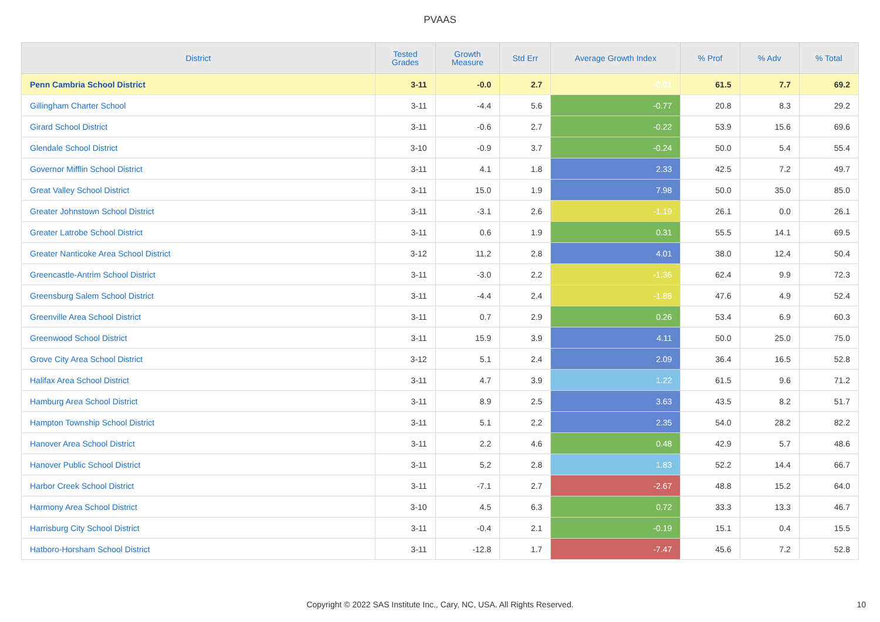PVAAS
| District | Tested Grades | Growth Measure | Std Err | Average Growth Index | % Prof | % Adv | % Total |
| --- | --- | --- | --- | --- | --- | --- | --- |
| Penn Cambria School District | 3-11 | -0.0 | 2.7 | -0.01 | 61.5 | 7.7 | 69.2 |
| Gillingham Charter School | 3-11 | -4.4 | 5.6 | -0.77 | 20.8 | 8.3 | 29.2 |
| Girard School District | 3-11 | -0.6 | 2.7 | -0.22 | 53.9 | 15.6 | 69.6 |
| Glendale School District | 3-10 | -0.9 | 3.7 | -0.24 | 50.0 | 5.4 | 55.4 |
| Governor Mifflin School District | 3-11 | 4.1 | 1.8 | 2.33 | 42.5 | 7.2 | 49.7 |
| Great Valley School District | 3-11 | 15.0 | 1.9 | 7.98 | 50.0 | 35.0 | 85.0 |
| Greater Johnstown School District | 3-11 | -3.1 | 2.6 | -1.19 | 26.1 | 0.0 | 26.1 |
| Greater Latrobe School District | 3-11 | 0.6 | 1.9 | 0.31 | 55.5 | 14.1 | 69.5 |
| Greater Nanticoke Area School District | 3-12 | 11.2 | 2.8 | 4.01 | 38.0 | 12.4 | 50.4 |
| Greencastle-Antrim School District | 3-11 | -3.0 | 2.2 | -1.36 | 62.4 | 9.9 | 72.3 |
| Greensburg Salem School District | 3-11 | -4.4 | 2.4 | -1.88 | 47.6 | 4.9 | 52.4 |
| Greenville Area School District | 3-11 | 0.7 | 2.9 | 0.26 | 53.4 | 6.9 | 60.3 |
| Greenwood School District | 3-11 | 15.9 | 3.9 | 4.11 | 50.0 | 25.0 | 75.0 |
| Grove City Area School District | 3-12 | 5.1 | 2.4 | 2.09 | 36.4 | 16.5 | 52.8 |
| Halifax Area School District | 3-11 | 4.7 | 3.9 | 1.22 | 61.5 | 9.6 | 71.2 |
| Hamburg Area School District | 3-11 | 8.9 | 2.5 | 3.63 | 43.5 | 8.2 | 51.7 |
| Hampton Township School District | 3-11 | 5.1 | 2.2 | 2.35 | 54.0 | 28.2 | 82.2 |
| Hanover Area School District | 3-11 | 2.2 | 4.6 | 0.48 | 42.9 | 5.7 | 48.6 |
| Hanover Public School District | 3-11 | 5.2 | 2.8 | 1.83 | 52.2 | 14.4 | 66.7 |
| Harbor Creek School District | 3-11 | -7.1 | 2.7 | -2.67 | 48.8 | 15.2 | 64.0 |
| Harmony Area School District | 3-10 | 4.5 | 6.3 | 0.72 | 33.3 | 13.3 | 46.7 |
| Harrisburg City School District | 3-11 | -0.4 | 2.1 | -0.19 | 15.1 | 0.4 | 15.5 |
| Hatboro-Horsham School District | 3-11 | -12.8 | 1.7 | -7.47 | 45.6 | 7.2 | 52.8 |
Copyright © 2022 SAS Institute Inc., Cary, NC, USA. All Rights Reserved. 10